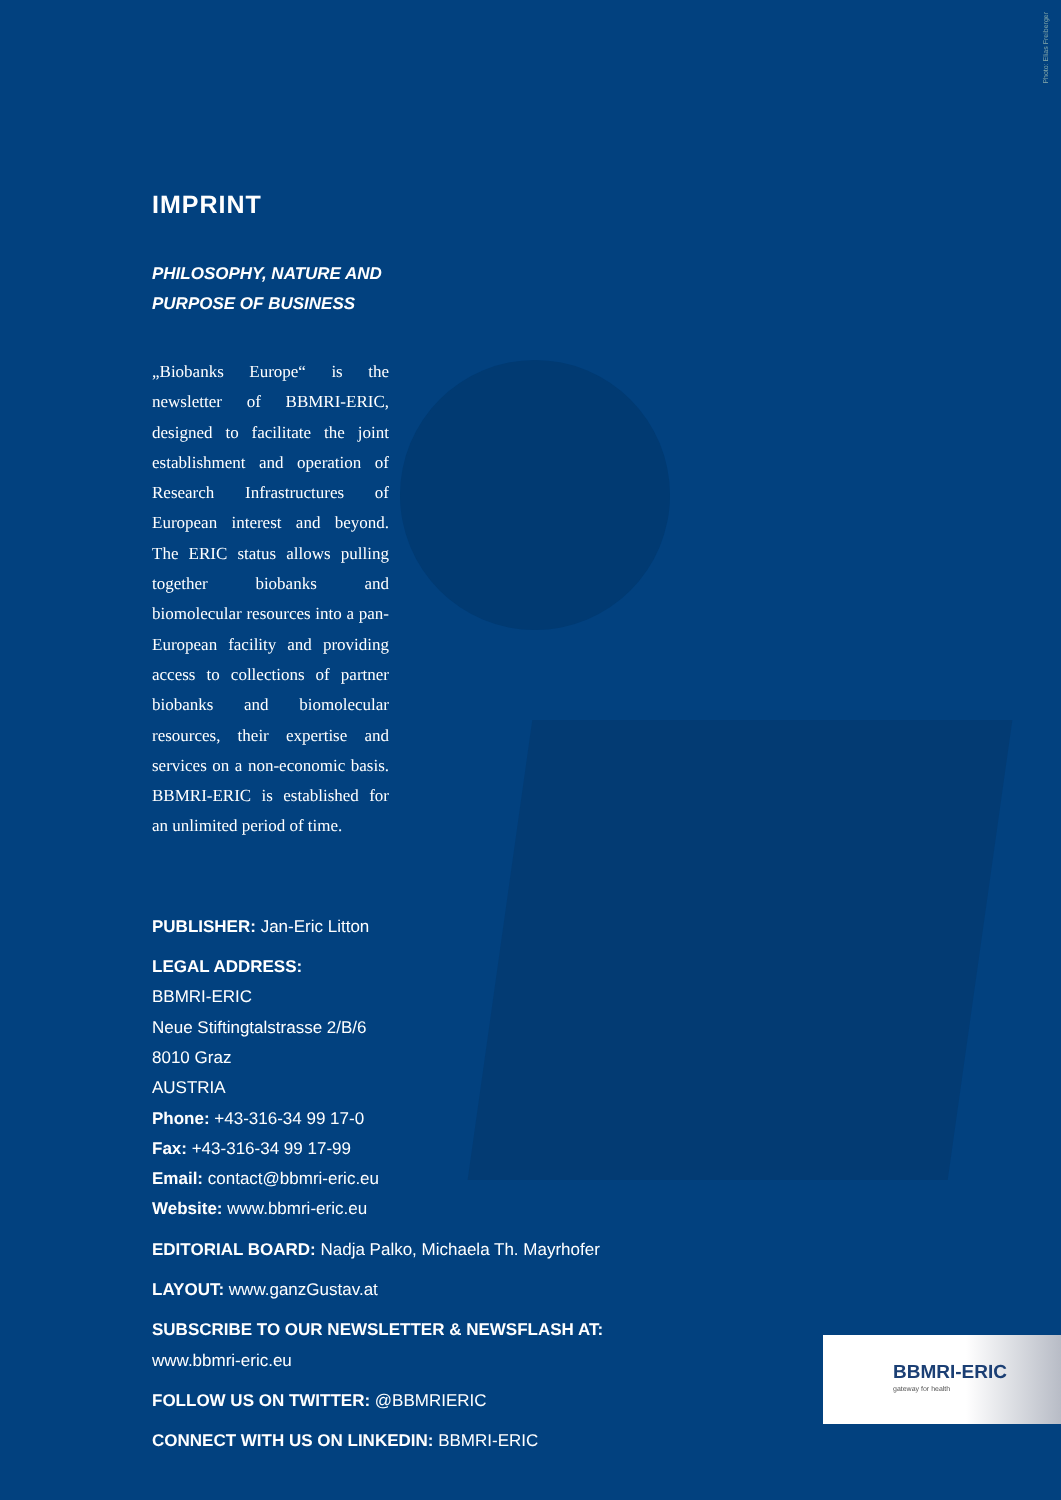Photo: Elias Freiberger
IMPRINT
PHILOSOPHY, NATURE AND
PURPOSE OF BUSINESS
„Biobanks Europe“ is the newsletter of BBMRI-ERIC, designed to facilitate the joint establishment and operation of Research Infrastructures of European interest and beyond. The ERIC status allows pulling together biobanks and biomolecular resources into a pan-European facility and providing access to collections of partner biobanks and biomolecular resources, their expertise and services on a non-economic basis. BBMRI-ERIC is established for an unlimited period of time.
PUBLISHER: Jan-Eric Litton
LEGAL ADDRESS:
BBMRI-ERIC
Neue Stiftingtalstrasse 2/B/6
8010 Graz
AUSTRIA
Phone: +43-316-34 99 17-0
Fax: +43-316-34 99 17-99
Email: contact@bbmri-eric.eu
Website: www.bbmri-eric.eu
EDITORIAL BOARD: Nadja Palko, Michaela Th. Mayrhofer
LAYOUT: www.ganzGustav.at
SUBSCRIBE TO OUR NEWSLETTER & NEWSFLASH AT:
www.bbmri-eric.eu
FOLLOW US ON TWITTER: @BBMRIERIC
CONNECT WITH US ON LINKEDIN: BBMRI-ERIC
BBMRI-ERIC
gateway for health